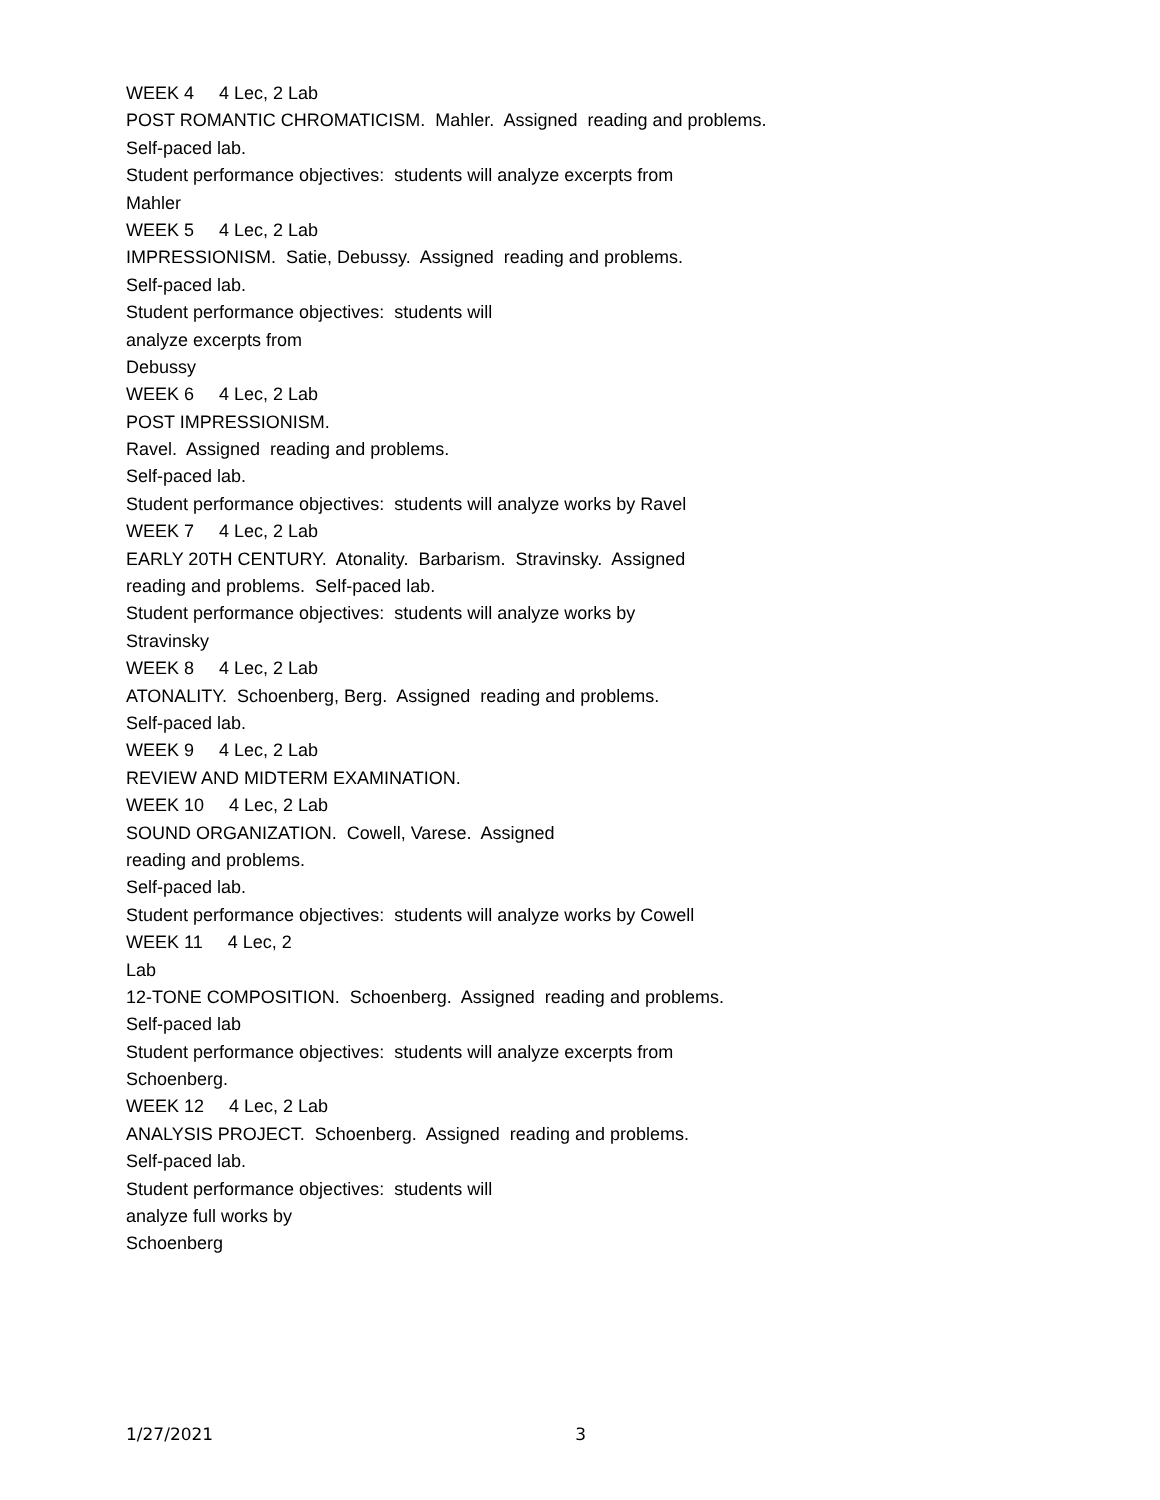WEEK 4 4 Lec, 2 Lab
POST ROMANTIC CHROMATICISM. Mahler. Assigned reading and problems.
Self-paced lab.
Student performance objectives: students will analyze excerpts from
Mahler
WEEK 5 4 Lec, 2 Lab
IMPRESSIONISM. Satie, Debussy. Assigned reading and problems.
Self-paced lab.
Student performance objectives: students will
analyze excerpts from
Debussy
WEEK 6 4 Lec, 2 Lab
POST IMPRESSIONISM.
Ravel. Assigned reading and problems.
Self-paced lab.
Student performance objectives: students will analyze works by Ravel
WEEK 7 4 Lec, 2 Lab
EARLY 20TH CENTURY. Atonality. Barbarism. Stravinsky. Assigned
reading and problems. Self-paced lab.
Student performance objectives: students will analyze works by
Stravinsky
WEEK 8 4 Lec, 2 Lab
ATONALITY. Schoenberg, Berg. Assigned reading and problems.
Self-paced lab.
WEEK 9 4 Lec, 2 Lab
REVIEW AND MIDTERM EXAMINATION.
WEEK 10 4 Lec, 2 Lab
SOUND ORGANIZATION. Cowell, Varese. Assigned
reading and problems.
Self-paced lab.
Student performance objectives: students will analyze works by Cowell
WEEK 11 4 Lec, 2
Lab
12-TONE COMPOSITION. Schoenberg. Assigned reading and problems.
Self-paced lab
Student performance objectives: students will analyze excerpts from
Schoenberg.
WEEK 12 4 Lec, 2 Lab
ANALYSIS PROJECT. Schoenberg. Assigned reading and problems.
Self-paced lab.
Student performance objectives: students will
analyze full works by
Schoenberg
1/27/2021 3